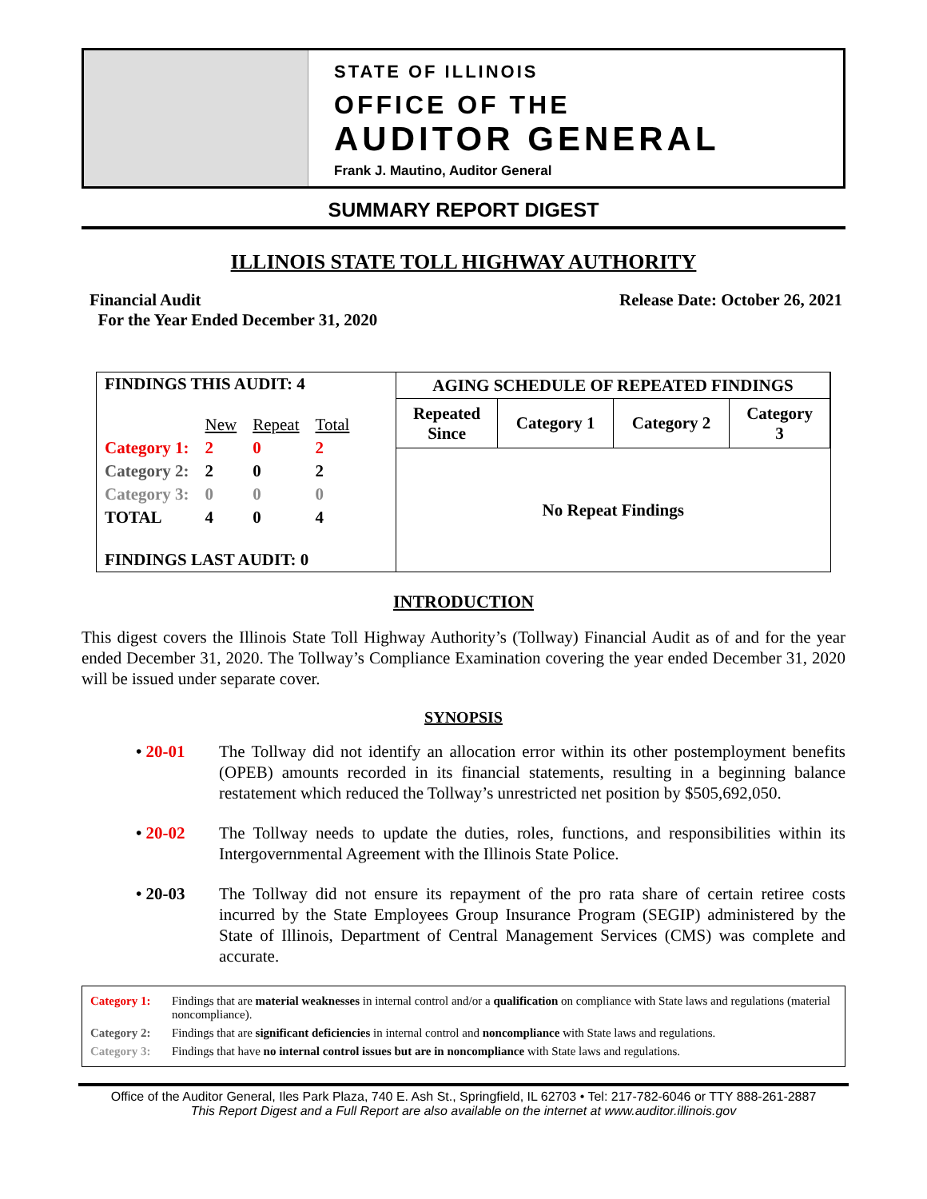STATE OF ILLINOIS
OFFICE OF THE
AUDITOR GENERAL
Frank J. Mautino, Auditor General
SUMMARY REPORT DIGEST
ILLINOIS STATE TOLL HIGHWAY AUTHORITY
Financial Audit
For the Year Ended December 31, 2020
Release Date: October 26, 2021
| FINDINGS THIS AUDIT: 4 | | | |
| --- | --- | --- | --- |
| | New | Repeat | Total |
| Category 1: | 2 | 0 | 2 |
| Category 2: | 2 | 0 | 2 |
| Category 3: | 0 | 0 | 0 |
| TOTAL | 4 | 0 | 4 |
| FINDINGS LAST AUDIT: 0 | | | |
| AGING SCHEDULE OF REPEATED FINDINGS | | | |
| --- | --- | --- | --- |
| Repeated Since | Category 1 | Category 2 | Category 3 |
| No Repeat Findings | | | |
INTRODUCTION
This digest covers the Illinois State Toll Highway Authority’s (Tollway) Financial Audit as of and for the year ended December 31, 2020. The Tollway’s Compliance Examination covering the year ended December 31, 2020 will be issued under separate cover.
SYNOPSIS
• 20-01
The Tollway did not identify an allocation error within its other postemployment benefits (OPEB) amounts recorded in its financial statements, resulting in a beginning balance restatement which reduced the Tollway’s unrestricted net position by $505,692,050.
• 20-02
The Tollway needs to update the duties, roles, functions, and responsibilities within its Intergovernmental Agreement with the Illinois State Police.
• 20-03
The Tollway did not ensure its repayment of the pro rata share of certain retiree costs incurred by the State Employees Group Insurance Program (SEGIP) administered by the State of Illinois, Department of Central Management Services (CMS) was complete and accurate.
Category 1: Findings that are material weaknesses in internal control and/or a qualification on compliance with State laws and regulations (material noncompliance).
Category 2: Findings that are significant deficiencies in internal control and noncompliance with State laws and regulations.
Category 3: Findings that have no internal control issues but are in noncompliance with State laws and regulations.
Office of the Auditor General, Iles Park Plaza, 740 E. Ash St., Springfield, IL 62703 • Tel: 217-782-6046 or TTY 888-261-2887
This Report Digest and a Full Report are also available on the internet at www.auditor.illinois.gov